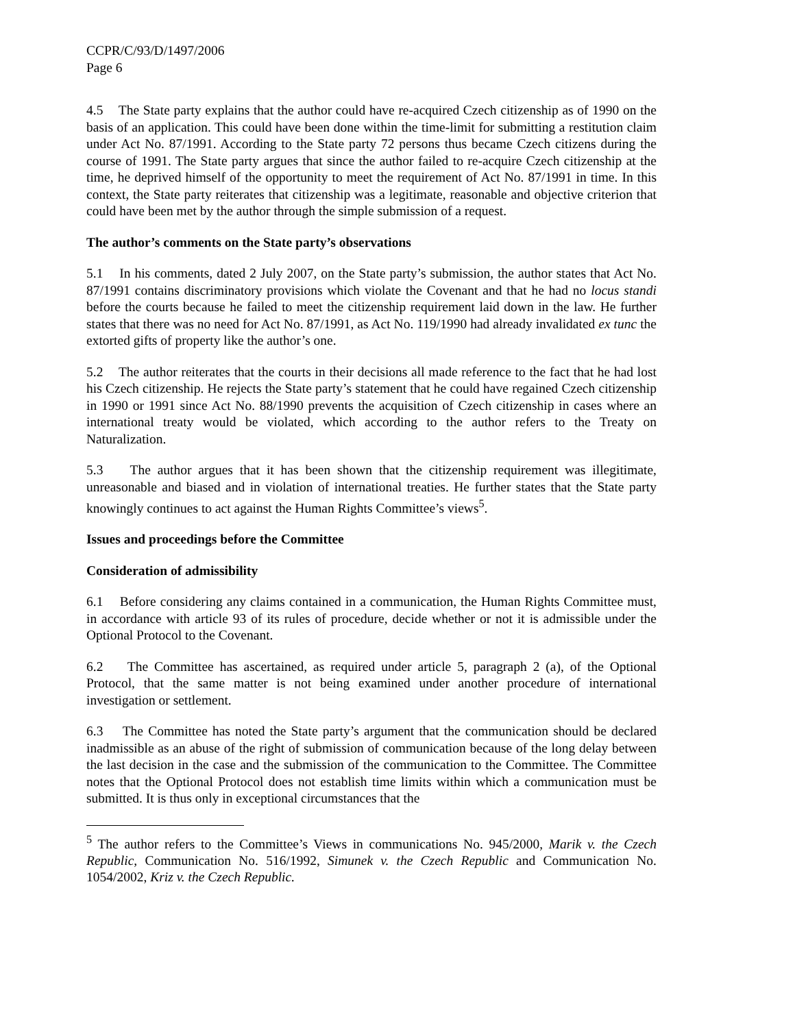CCPR/C/93/D/1497/2006
Page 6
4.5 The State party explains that the author could have re-acquired Czech citizenship as of 1990 on the basis of an application. This could have been done within the time-limit for submitting a restitution claim under Act No. 87/1991. According to the State party 72 persons thus became Czech citizens during the course of 1991. The State party argues that since the author failed to re-acquire Czech citizenship at the time, he deprived himself of the opportunity to meet the requirement of Act No. 87/1991 in time. In this context, the State party reiterates that citizenship was a legitimate, reasonable and objective criterion that could have been met by the author through the simple submission of a request.
The author’s comments on the State party’s observations
5.1 In his comments, dated 2 July 2007, on the State party’s submission, the author states that Act No. 87/1991 contains discriminatory provisions which violate the Covenant and that he had no locus standi before the courts because he failed to meet the citizenship requirement laid down in the law. He further states that there was no need for Act No. 87/1991, as Act No. 119/1990 had already invalidated ex tunc the extorted gifts of property like the author’s one.
5.2 The author reiterates that the courts in their decisions all made reference to the fact that he had lost his Czech citizenship. He rejects the State party’s statement that he could have regained Czech citizenship in 1990 or 1991 since Act No. 88/1990 prevents the acquisition of Czech citizenship in cases where an international treaty would be violated, which according to the author refers to the Treaty on Naturalization.
5.3 The author argues that it has been shown that the citizenship requirement was illegitimate, unreasonable and biased and in violation of international treaties. He further states that the State party knowingly continues to act against the Human Rights Committee’s views<sup>5</sup>.
Issues and proceedings before the Committee
Consideration of admissibility
6.1 Before considering any claims contained in a communication, the Human Rights Committee must, in accordance with article 93 of its rules of procedure, decide whether or not it is admissible under the Optional Protocol to the Covenant.
6.2 The Committee has ascertained, as required under article 5, paragraph 2 (a), of the Optional Protocol, that the same matter is not being examined under another procedure of international investigation or settlement.
6.3 The Committee has noted the State party’s argument that the communication should be declared inadmissible as an abuse of the right of submission of communication because of the long delay between the last decision in the case and the submission of the communication to the Committee. The Committee notes that the Optional Protocol does not establish time limits within which a communication must be submitted. It is thus only in exceptional circumstances that the
<sup>5</sup> The author refers to the Committee’s Views in communications No. 945/2000, Marik v. the Czech Republic, Communication No. 516/1992, Simunek v. the Czech Republic and Communication No. 1054/2002, Kriz v. the Czech Republic.